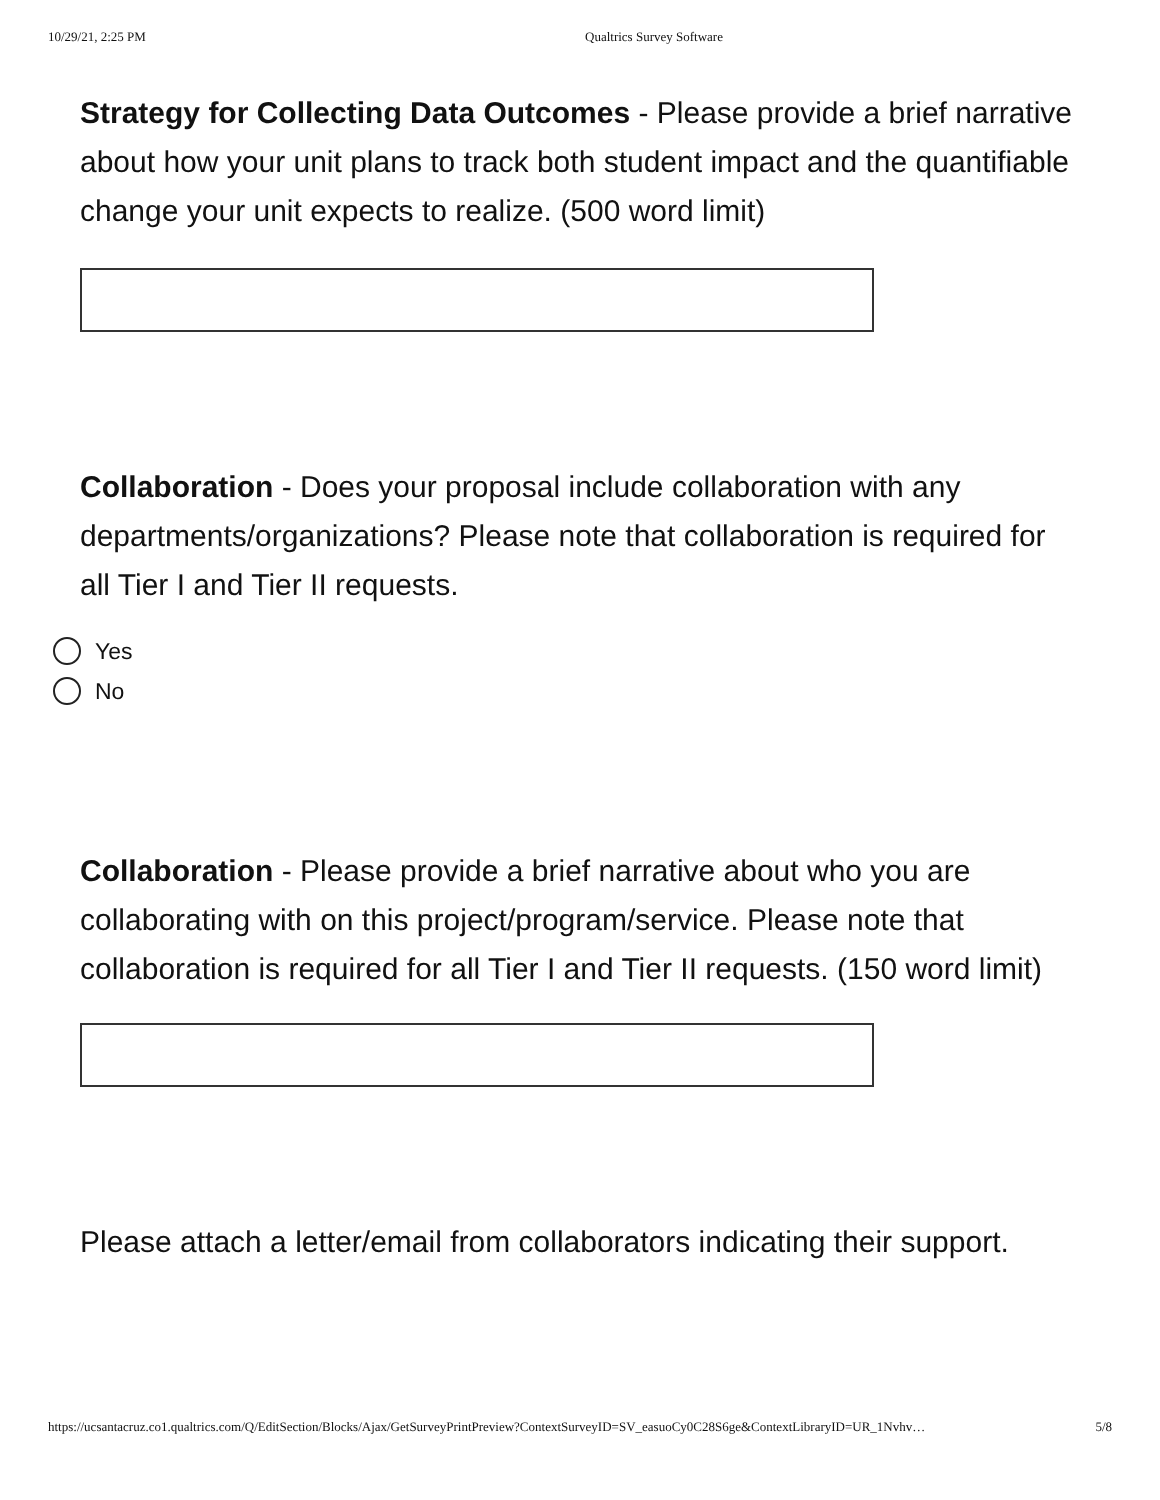10/29/21, 2:25 PM Qualtrics Survey Software
Strategy for Collecting Data Outcomes - Please provide a brief narrative about how your unit plans to track both student impact and the quantifiable change your unit expects to realize. (500 word limit)
Collaboration - Does your proposal include collaboration with any departments/organizations? Please note that collaboration is required for all Tier I and Tier II requests.
Yes
No
Collaboration - Please provide a brief narrative about who you are collaborating with on this project/program/service. Please note that collaboration is required for all Tier I and Tier II requests. (150 word limit)
Please attach a letter/email from collaborators indicating their support.
https://ucsantacruz.co1.qualtrics.com/Q/EditSection/Blocks/Ajax/GetSurveyPrintPreview?ContextSurveyID=SV_easuoCy0C28S6ge&ContextLibraryID=UR_1Nvhv… 5/8